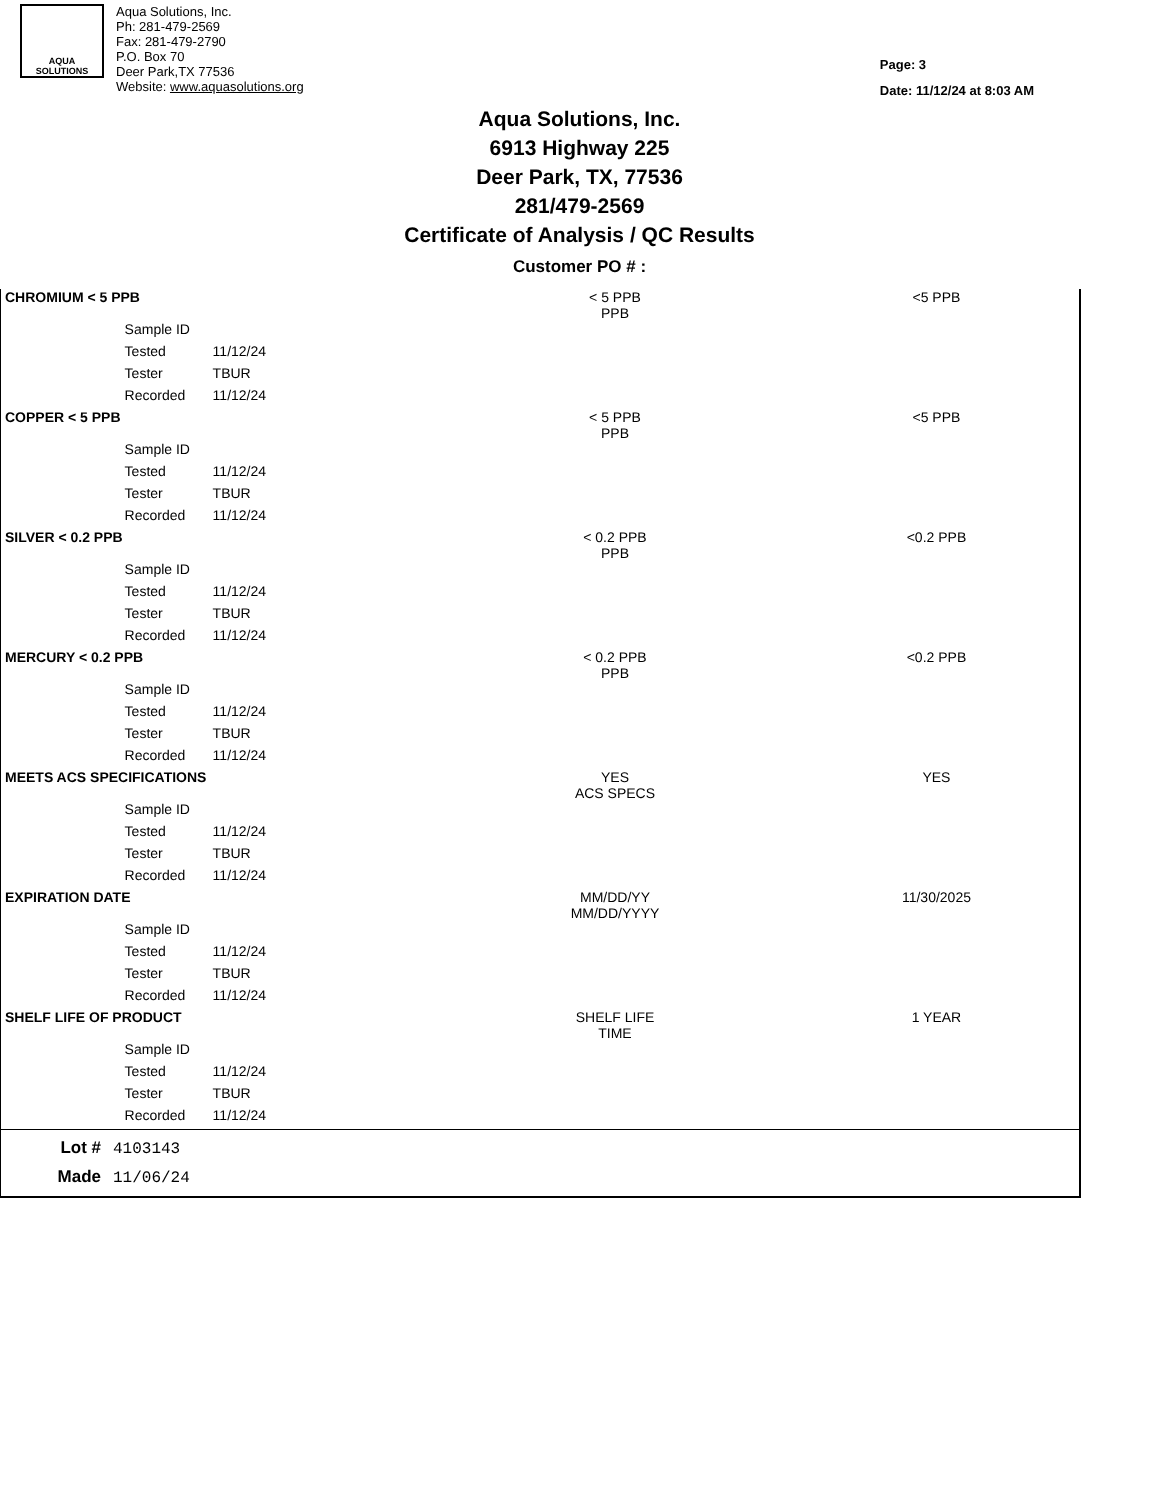AQUA
SOLUTIONS
Aqua Solutions, Inc.
Ph: 281-479-2569
Fax: 281-479-2790
P.O. Box 70
Deer Park,TX 77536
Website: www.aquasolutions.org
Page: 3
Date: 11/12/24 at 8:03 AM
Aqua Solutions, Inc.
6913 Highway 225
Deer Park, TX, 77536
281/479-2569
Certificate of Analysis / QC Results
Customer PO # :
| CHROMIUM < 5 PPB | | | < 5 PPB PPB | <5 PPB |
| | Sample ID | | | |
| | Tested | 11/12/24 | | |
| | Tester | TBUR | | |
| | Recorded | 11/12/24 | | |
| COPPER < 5 PPB | | | < 5 PPB PPB | <5 PPB |
| | Sample ID | | | |
| | Tested | 11/12/24 | | |
| | Tester | TBUR | | |
| | Recorded | 11/12/24 | | |
| SILVER < 0.2 PPB | | | < 0.2 PPB PPB | <0.2 PPB |
| | Sample ID | | | |
| | Tested | 11/12/24 | | |
| | Tester | TBUR | | |
| | Recorded | 11/12/24 | | |
| MERCURY < 0.2 PPB | | | < 0.2 PPB PPB | <0.2 PPB |
| | Sample ID | | | |
| | Tested | 11/12/24 | | |
| | Tester | TBUR | | |
| | Recorded | 11/12/24 | | |
| MEETS ACS SPECIFICATIONS | | | YES ACS SPECS | YES |
| | Sample ID | | | |
| | Tested | 11/12/24 | | |
| | Tester | TBUR | | |
| | Recorded | 11/12/24 | | |
| EXPIRATION DATE | | | MM/DD/YY MM/DD/YYYY | 11/30/2025 |
| | Sample ID | | | |
| | Tested | 11/12/24 | | |
| | Tester | TBUR | | |
| | Recorded | 11/12/24 | | |
| SHELF LIFE OF PRODUCT | | | SHELF LIFE TIME | 1 YEAR |
| | Sample ID | | | |
| | Tested | 11/12/24 | | |
| | Tester | TBUR | | |
| | Recorded | 11/12/24 | | |
Lot # 4103143
Made 11/06/24